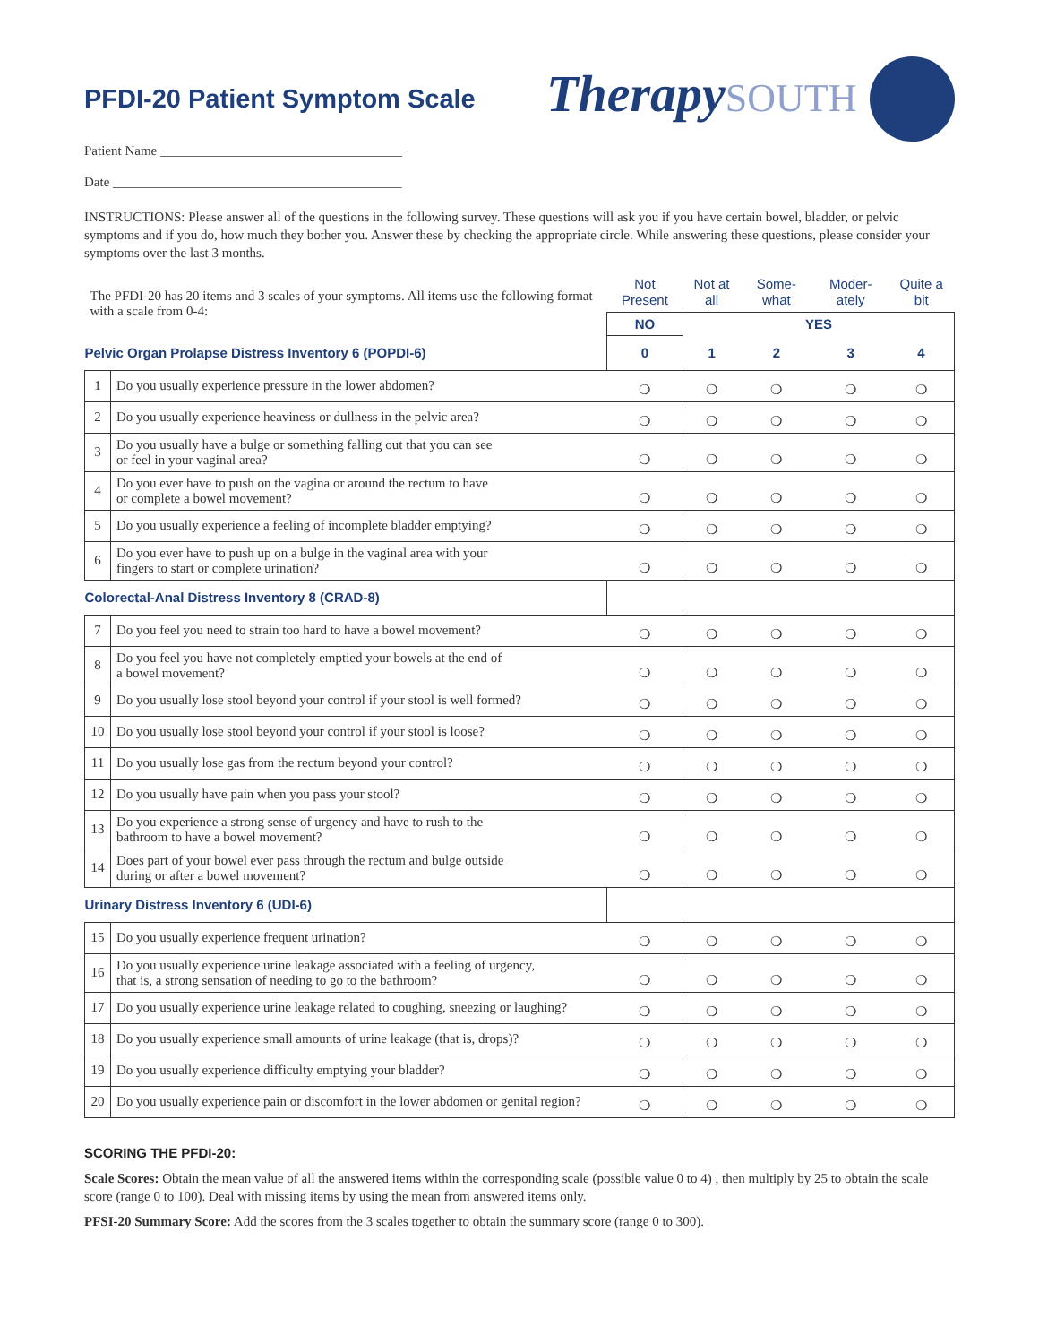PFDI-20 Patient Symptom Scale
TherapySOUTH
Patient Name ____________________________________
Date ___________________________________________
INSTRUCTIONS: Please answer all of the questions in the following survey. These questions will ask you if you have certain bowel, bladder, or pelvic symptoms and if you do, how much they bother you. Answer these by checking the appropriate circle. While answering these questions, please consider your symptoms over the last 3 months.
| The PFDI-20 has 20 items and 3 scales of your symptoms. All items use the following format with a scale from 0-4: | | Not Present | Not at all | Some-what | Moder-ately | Quite a bit |
| | | NO | YES | | | |
| Pelvic Organ Prolapse Distress Inventory 6 (POPDI-6) | | 0 | 1 | 2 | 3 | 4 |
| 1 | Do you usually experience pressure in the lower abdomen? | ❍ | ❍ | ❍ | ❍ | ❍ |
| 2 | Do you usually experience heaviness or dullness in the pelvic area? | ❍ | ❍ | ❍ | ❍ | ❍ |
| 3 | Do you usually have a bulge or something falling out that you can see or feel in your vaginal area? | ❍ | ❍ | ❍ | ❍ | ❍ |
| 4 | Do you ever have to push on the vagina or around the rectum to have or complete a bowel movement? | ❍ | ❍ | ❍ | ❍ | ❍ |
| 5 | Do you usually experience a feeling of incomplete bladder emptying? | ❍ | ❍ | ❍ | ❍ | ❍ |
| 6 | Do you ever have to push up on a bulge in the vaginal area with your fingers to start or complete urination? | ❍ | ❍ | ❍ | ❍ | ❍ |
| Colorectal-Anal Distress Inventory 8 (CRAD-8) | | | | | | |
| 7 | Do you feel you need to strain too hard to have a bowel movement? | ❍ | ❍ | ❍ | ❍ | ❍ |
| 8 | Do you feel you have not completely emptied your bowels at the end of a bowel movement? | ❍ | ❍ | ❍ | ❍ | ❍ |
| 9 | Do you usually lose stool beyond your control if your stool is well formed? | ❍ | ❍ | ❍ | ❍ | ❍ |
| 10 | Do you usually lose stool beyond your control if your stool is loose? | ❍ | ❍ | ❍ | ❍ | ❍ |
| 11 | Do you usually lose gas from the rectum beyond your control? | ❍ | ❍ | ❍ | ❍ | ❍ |
| 12 | Do you usually have pain when you pass your stool? | ❍ | ❍ | ❍ | ❍ | ❍ |
| 13 | Do you experience a strong sense of urgency and have to rush to the bathroom to have a bowel movement? | ❍ | ❍ | ❍ | ❍ | ❍ |
| 14 | Does part of your bowel ever pass through the rectum and bulge outside during or after a bowel movement? | ❍ | ❍ | ❍ | ❍ | ❍ |
| Urinary Distress Inventory 6 (UDI-6) | | | | | | |
| 15 | Do you usually experience frequent urination? | ❍ | ❍ | ❍ | ❍ | ❍ |
| 16 | Do you usually experience urine leakage associated with a feeling of urgency, that is, a strong sensation of needing to go to the bathroom? | ❍ | ❍ | ❍ | ❍ | ❍ |
| 17 | Do you usually experience urine leakage related to coughing, sneezing or laughing? | ❍ | ❍ | ❍ | ❍ | ❍ |
| 18 | Do you usually experience small amounts of urine leakage (that is, drops)? | ❍ | ❍ | ❍ | ❍ | ❍ |
| 19 | Do you usually experience difficulty emptying your bladder? | ❍ | ❍ | ❍ | ❍ | ❍ |
| 20 | Do you usually experience pain or discomfort in the lower abdomen or genital region? | ❍ | ❍ | ❍ | ❍ | ❍ |
SCORING THE PFDI-20:
Scale Scores: Obtain the mean value of all the answered items within the corresponding scale (possible value 0 to 4) , then multiply by 25 to obtain the scale score (range 0 to 100). Deal with missing items by using the mean from answered items only.
PFSI-20 Summary Score: Add the scores from the 3 scales together to obtain the summary score (range 0 to 300).